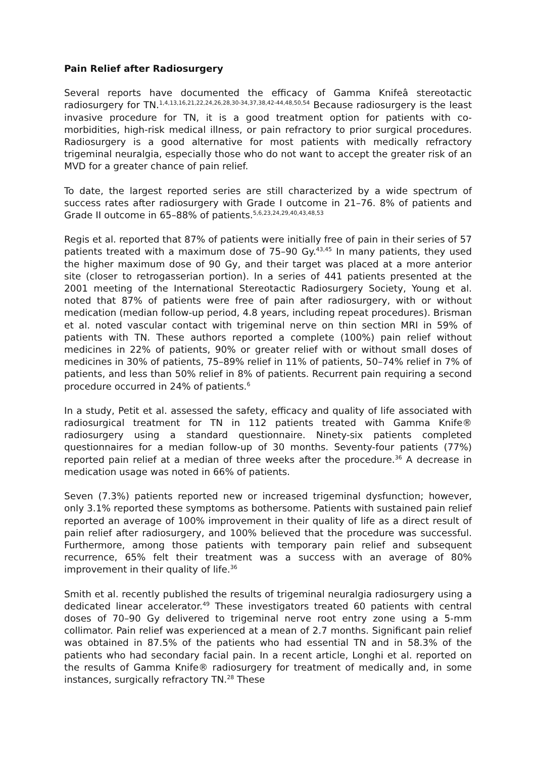Pain Relief after Radiosurgery
Several reports have documented the efficacy of Gamma Knifeâ stereotactic radiosurgery for TN.<sup>1,4,13,16,21,22,24,26,28,30-34,37,38,42-44,48,50,54</sup> Because radiosurgery is the least invasive procedure for TN, it is a good treatment option for patients with co-morbidities, high-risk medical illness, or pain refractory to prior surgical procedures. Radiosurgery is a good alternative for most patients with medically refractory trigeminal neuralgia, especially those who do not want to accept the greater risk of an MVD for a greater chance of pain relief.
To date, the largest reported series are still characterized by a wide spectrum of success rates after radiosurgery with Grade I outcome in 21–76. 8% of patients and Grade II outcome in 65–88% of patients.<sup>5,6,23,24,29,40,43,48,53</sup>
Regis et al. reported that 87% of patients were initially free of pain in their series of 57 patients treated with a maximum dose of 75–90 Gy.<sup>43,45</sup> In many patients, they used the higher maximum dose of 90 Gy, and their target was placed at a more anterior site (closer to retrogasserian portion). In a series of 441 patients presented at the 2001 meeting of the International Stereotactic Radiosurgery Society, Young et al. noted that 87% of patients were free of pain after radiosurgery, with or without medication (median follow-up period, 4.8 years, including repeat procedures). Brisman et al. noted vascular contact with trigeminal nerve on thin section MRI in 59% of patients with TN. These authors reported a complete (100%) pain relief without medicines in 22% of patients, 90% or greater relief with or without small doses of medicines in 30% of patients, 75–89% relief in 11% of patients, 50–74% relief in 7% of patients, and less than 50% relief in 8% of patients. Recurrent pain requiring a second procedure occurred in 24% of patients.<sup>6</sup>
In a study, Petit et al. assessed the safety, efficacy and quality of life associated with radiosurgical treatment for TN in 112 patients treated with Gamma Knife® radiosurgery using a standard questionnaire. Ninety-six patients completed questionnaires for a median follow-up of 30 months. Seventy-four patients (77%) reported pain relief at a median of three weeks after the procedure.<sup>36</sup> A decrease in medication usage was noted in 66% of patients.
Seven (7.3%) patients reported new or increased trigeminal dysfunction; however, only 3.1% reported these symptoms as bothersome. Patients with sustained pain relief reported an average of 100% improvement in their quality of life as a direct result of pain relief after radiosurgery, and 100% believed that the procedure was successful. Furthermore, among those patients with temporary pain relief and subsequent recurrence, 65% felt their treatment was a success with an average of 80% improvement in their quality of life.<sup>36</sup>
Smith et al. recently published the results of trigeminal neuralgia radiosurgery using a dedicated linear accelerator.<sup>49</sup> These investigators treated 60 patients with central doses of 70–90 Gy delivered to trigeminal nerve root entry zone using a 5-mm collimator. Pain relief was experienced at a mean of 2.7 months. Significant pain relief was obtained in 87.5% of the patients who had essential TN and in 58.3% of the patients who had secondary facial pain. In a recent article, Longhi et al. reported on the results of Gamma Knife® radiosurgery for treatment of medically and, in some instances, surgically refractory TN.<sup>28</sup> These